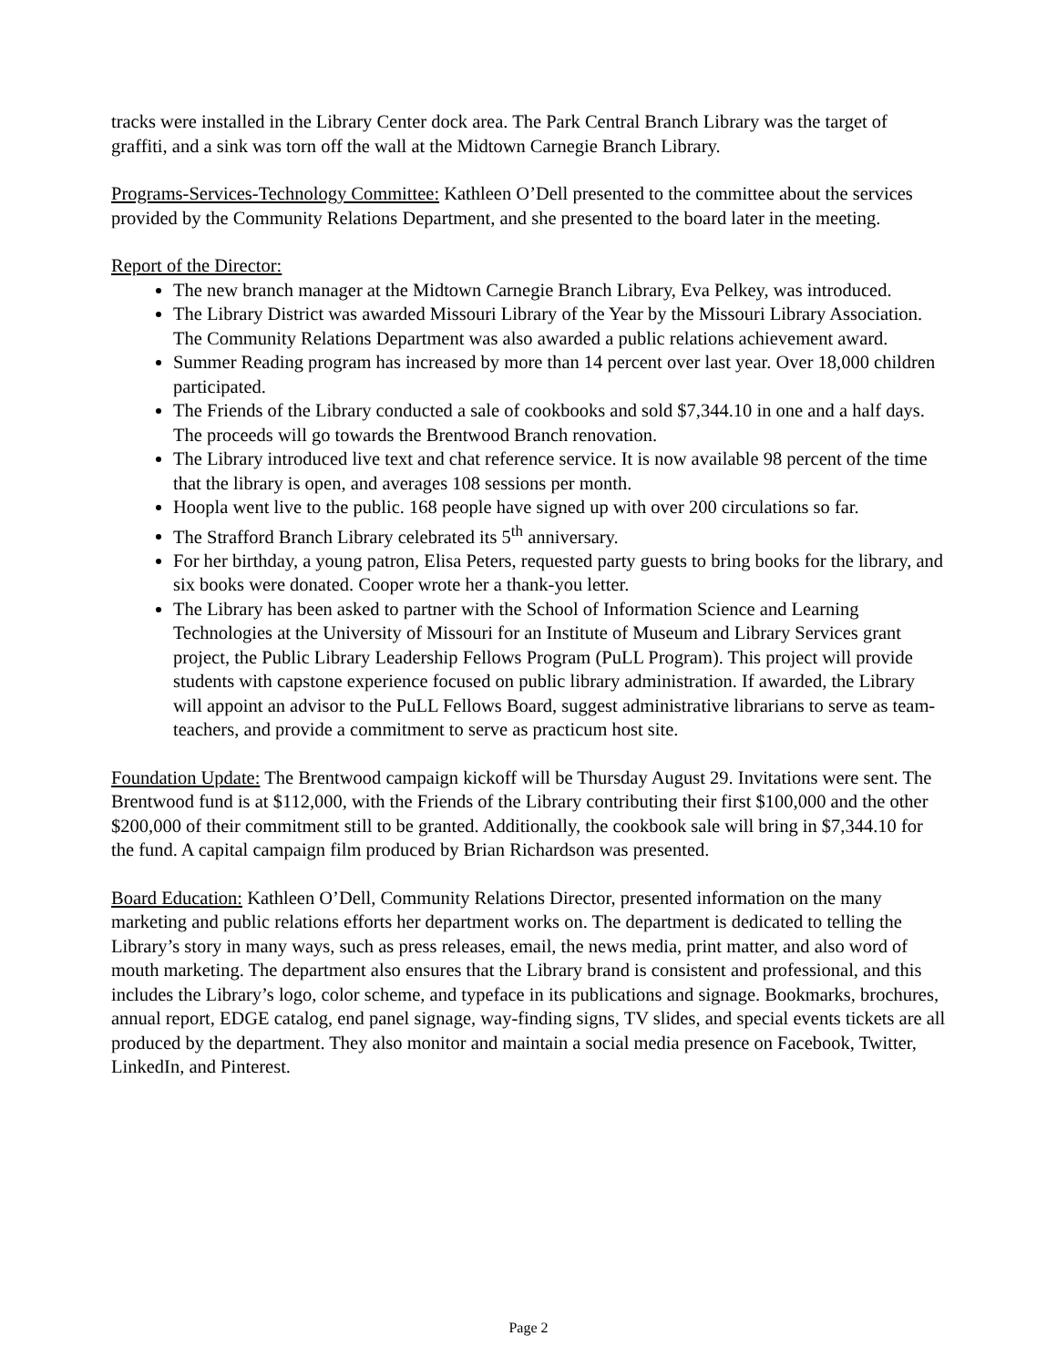tracks were installed in the Library Center dock area. The Park Central Branch Library was the target of graffiti, and a sink was torn off the wall at the Midtown Carnegie Branch Library.
Programs-Services-Technology Committee: Kathleen O’Dell presented to the committee about the services provided by the Community Relations Department, and she presented to the board later in the meeting.
Report of the Director:
The new branch manager at the Midtown Carnegie Branch Library, Eva Pelkey, was introduced.
The Library District was awarded Missouri Library of the Year by the Missouri Library Association. The Community Relations Department was also awarded a public relations achievement award.
Summer Reading program has increased by more than 14 percent over last year. Over 18,000 children participated.
The Friends of the Library conducted a sale of cookbooks and sold $7,344.10 in one and a half days. The proceeds will go towards the Brentwood Branch renovation.
The Library introduced live text and chat reference service. It is now available 98 percent of the time that the library is open, and averages 108 sessions per month.
Hoopla went live to the public. 168 people have signed up with over 200 circulations so far.
The Strafford Branch Library celebrated its 5<sup>th</sup> anniversary.
For her birthday, a young patron, Elisa Peters, requested party guests to bring books for the library, and six books were donated. Cooper wrote her a thank-you letter.
The Library has been asked to partner with the School of Information Science and Learning Technologies at the University of Missouri for an Institute of Museum and Library Services grant project, the Public Library Leadership Fellows Program (PuLL Program). This project will provide students with capstone experience focused on public library administration. If awarded, the Library will appoint an advisor to the PuLL Fellows Board, suggest administrative librarians to serve as team-teachers, and provide a commitment to serve as practicum host site.
Foundation Update: The Brentwood campaign kickoff will be Thursday August 29. Invitations were sent. The Brentwood fund is at $112,000, with the Friends of the Library contributing their first $100,000 and the other $200,000 of their commitment still to be granted. Additionally, the cookbook sale will bring in $7,344.10 for the fund. A capital campaign film produced by Brian Richardson was presented.
Board Education: Kathleen O’Dell, Community Relations Director, presented information on the many marketing and public relations efforts her department works on. The department is dedicated to telling the Library’s story in many ways, such as press releases, email, the news media, print matter, and also word of mouth marketing. The department also ensures that the Library brand is consistent and professional, and this includes the Library’s logo, color scheme, and typeface in its publications and signage. Bookmarks, brochures, annual report, EDGE catalog, end panel signage, way-finding signs, TV slides, and special events tickets are all produced by the department. They also monitor and maintain a social media presence on Facebook, Twitter, LinkedIn, and Pinterest.
Page 2